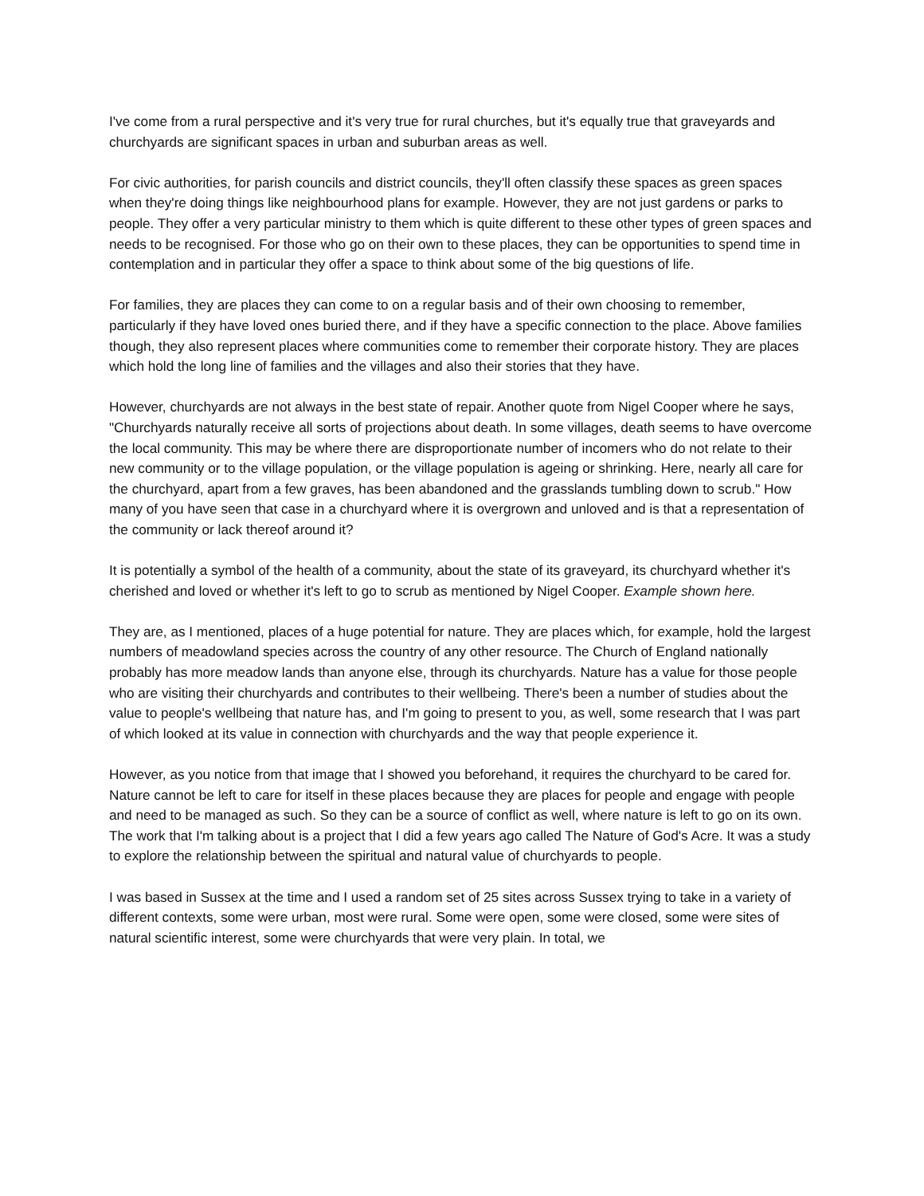I've come from a rural perspective and it's very true for rural churches, but it's equally true that graveyards and churchyards are significant spaces in urban and suburban areas as well.
For civic authorities, for parish councils and district councils, they'll often classify these spaces as green spaces when they're doing things like neighbourhood plans for example. However, they are not just gardens or parks to people. They offer a very particular ministry to them which is quite different to these other types of green spaces and needs to be recognised. For those who go on their own to these places, they can be opportunities to spend time in contemplation and in particular they offer a space to think about some of the big questions of life.
For families, they are places they can come to on a regular basis and of their own choosing to remember, particularly if they have loved ones buried there, and if they have a specific connection to the place. Above families though, they also represent places where communities come to remember their corporate history. They are places which hold the long line of families and the villages and also their stories that they have.
However, churchyards are not always in the best state of repair. Another quote from Nigel Cooper where he says, "Churchyards naturally receive all sorts of projections about death. In some villages, death seems to have overcome the local community. This may be where there are disproportionate number of incomers who do not relate to their new community or to the village population, or the village population is ageing or shrinking. Here, nearly all care for the churchyard, apart from a few graves, has been abandoned and the grasslands tumbling down to scrub." How many of you have seen that case in a churchyard where it is overgrown and unloved and is that a representation of the community or lack thereof around it?
It is potentially a symbol of the health of a community, about the state of its graveyard, its churchyard whether it's cherished and loved or whether it's left to go to scrub as mentioned by Nigel Cooper. Example shown here.
They are, as I mentioned, places of a huge potential for nature. They are places which, for example, hold the largest numbers of meadowland species across the country of any other resource. The Church of England nationally probably has more meadow lands than anyone else, through its churchyards. Nature has a value for those people who are visiting their churchyards and contributes to their wellbeing. There's been a number of studies about the value to people's wellbeing that nature has, and I'm going to present to you, as well, some research that I was part of which looked at its value in connection with churchyards and the way that people experience it.
However, as you notice from that image that I showed you beforehand, it requires the churchyard to be cared for. Nature cannot be left to care for itself in these places because they are places for people and engage with people and need to be managed as such. So they can be a source of conflict as well, where nature is left to go on its own. The work that I'm talking about is a project that I did a few years ago called The Nature of God's Acre. It was a study to explore the relationship between the spiritual and natural value of churchyards to people.
I was based in Sussex at the time and I used a random set of 25 sites across Sussex trying to take in a variety of different contexts, some were urban, most were rural. Some were open, some were closed, some were sites of natural scientific interest, some were churchyards that were very plain. In total, we